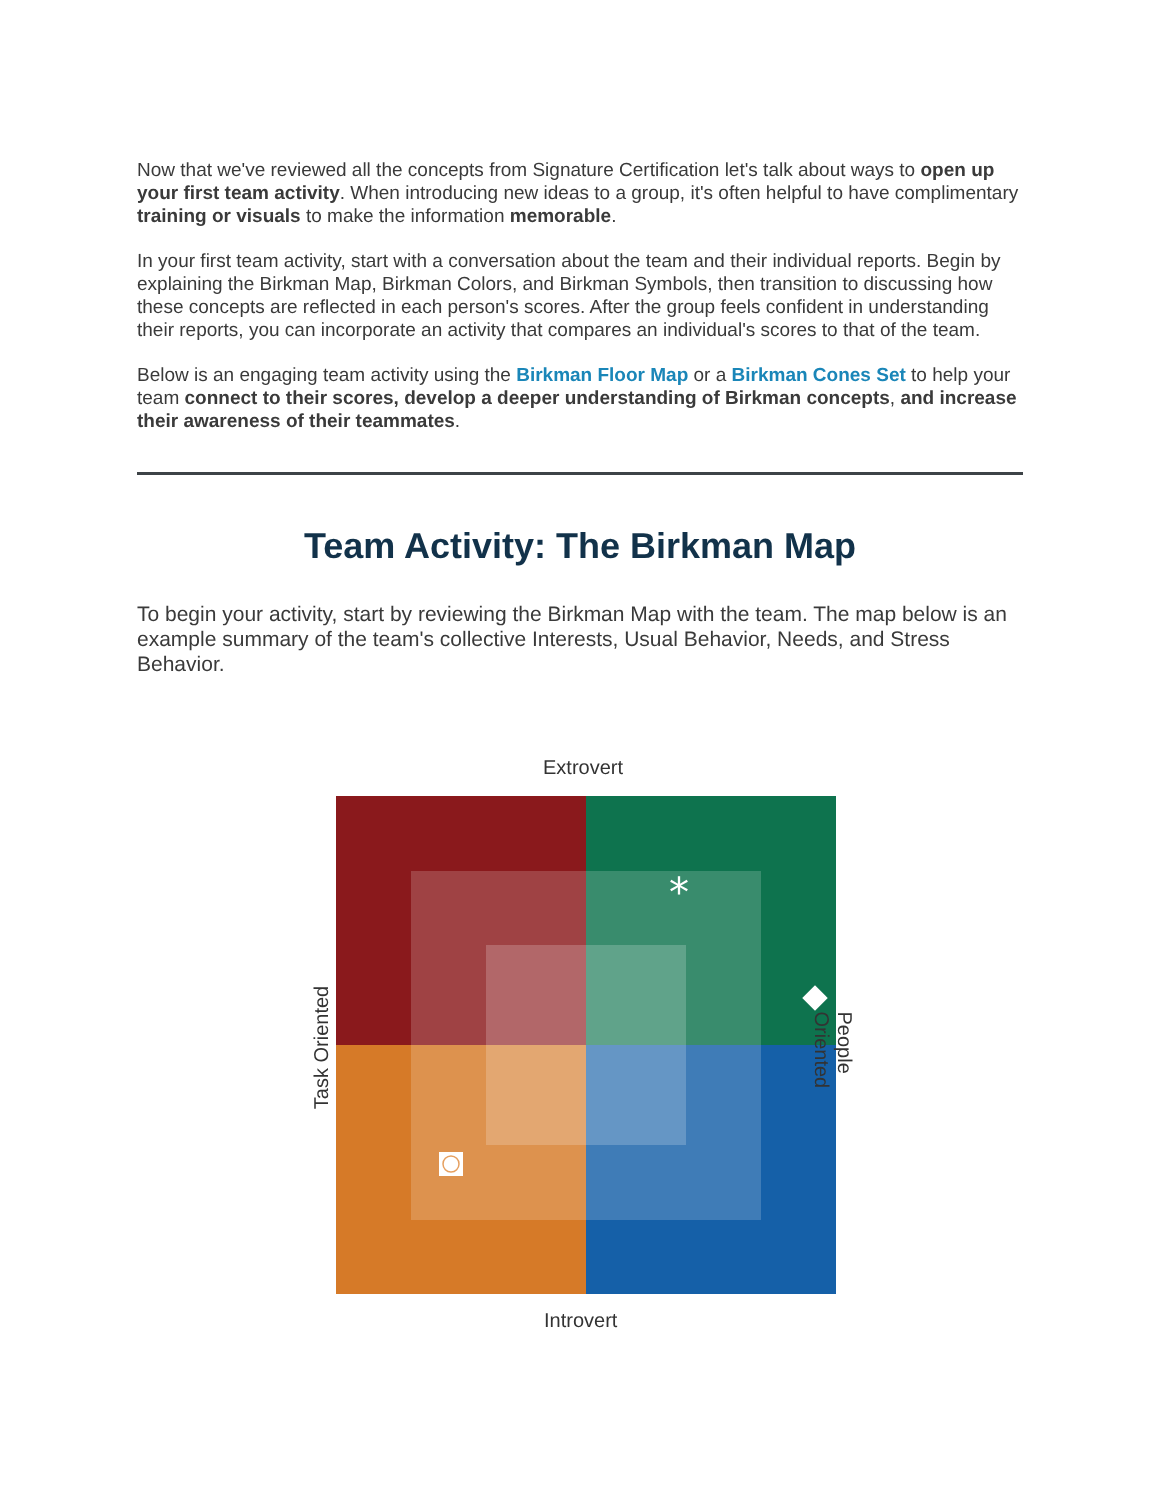Now that we've reviewed all the concepts from Signature Certification let's talk about ways to open up your first team activity. When introducing new ideas to a group, it's often helpful to have complimentary training or visuals to make the information memorable.
In your first team activity, start with a conversation about the team and their individual reports. Begin by explaining the Birkman Map, Birkman Colors, and Birkman Symbols, then transition to discussing how these concepts are reflected in each person's scores. After the group feels confident in understanding their reports, you can incorporate an activity that compares an individual's scores to that of the team.
Below is an engaging team activity using the Birkman Floor Map or a Birkman Cones Set to help your team connect to their scores, develop a deeper understanding of Birkman concepts, and increase their awareness of their teammates.
Team Activity: The Birkman Map
To begin your activity, start by reviewing the Birkman Map with the team. The map below is an example summary of the team's collective Interests, Usual Behavior, Needs, and Stress Behavior.
Extrovert
*
Task Oriented People Oriented
Introvert